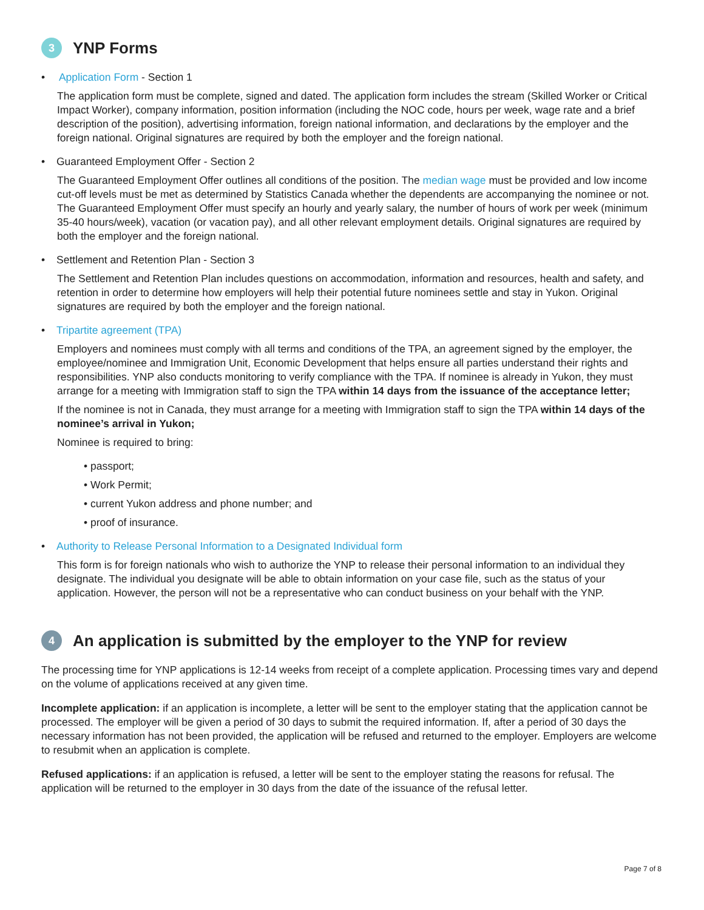3 YNP Forms
• Application Form - Section 1
The application form must be complete, signed and dated. The application form includes the stream (Skilled Worker or Critical Impact Worker), company information, position information (including the NOC code, hours per week, wage rate and a brief description of the position), advertising information, foreign national information, and declarations by the employer and the foreign national. Original signatures are required by both the employer and the foreign national.
• Guaranteed Employment Offer - Section 2
The Guaranteed Employment Offer outlines all conditions of the position. The median wage must be provided and low income cut-off levels must be met as determined by Statistics Canada whether the dependents are accompanying the nominee or not. The Guaranteed Employment Offer must specify an hourly and yearly salary, the number of hours of work per week (minimum 35-40 hours/week), vacation (or vacation pay), and all other relevant employment details. Original signatures are required by both the employer and the foreign national.
• Settlement and Retention Plan - Section 3
The Settlement and Retention Plan includes questions on accommodation, information and resources, health and safety, and retention in order to determine how employers will help their potential future nominees settle and stay in Yukon. Original signatures are required by both the employer and the foreign national.
• Tripartite agreement (TPA)
Employers and nominees must comply with all terms and conditions of the TPA, an agreement signed by the employer, the employee/nominee and Immigration Unit, Economic Development that helps ensure all parties understand their rights and responsibilities. YNP also conducts monitoring to verify compliance with the TPA. If nominee is already in Yukon, they must arrange for a meeting with Immigration staff to sign the TPA within 14 days from the issuance of the acceptance letter;
If the nominee is not in Canada, they must arrange for a meeting with Immigration staff to sign the TPA within 14 days of the nominee’s arrival in Yukon;
Nominee is required to bring:
• passport;
• Work Permit;
• current Yukon address and phone number; and
• proof of insurance.
• Authority to Release Personal Information to a Designated Individual form
This form is for foreign nationals who wish to authorize the YNP to release their personal information to an individual they designate. The individual you designate will be able to obtain information on your case file, such as the status of your application. However, the person will not be a representative who can conduct business on your behalf with the YNP.
4 An application is submitted by the employer to the YNP for review
The processing time for YNP applications is 12-14 weeks from receipt of a complete application. Processing times vary and depend on the volume of applications received at any given time.
Incomplete application: if an application is incomplete, a letter will be sent to the employer stating that the application cannot be processed. The employer will be given a period of 30 days to submit the required information. If, after a period of 30 days the necessary information has not been provided, the application will be refused and returned to the employer. Employers are welcome to resubmit when an application is complete.
Refused applications: if an application is refused, a letter will be sent to the employer stating the reasons for refusal. The application will be returned to the employer in 30 days from the date of the issuance of the refusal letter.
Page 7 of 8